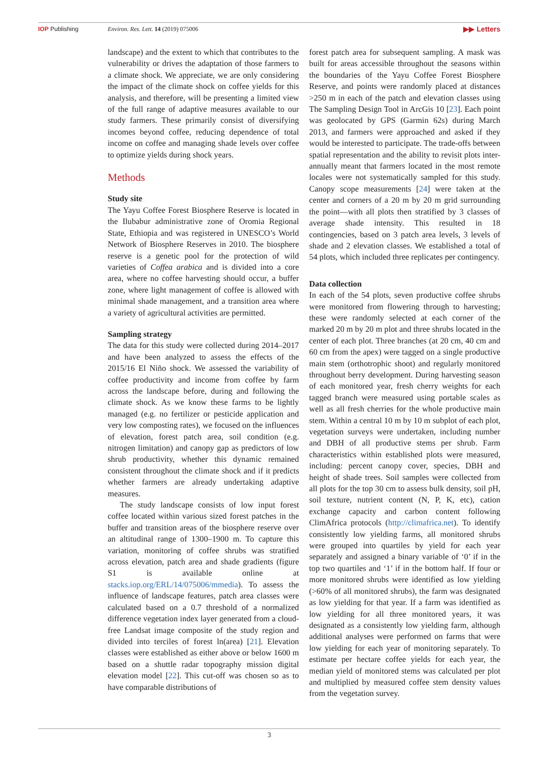IOP Publishing Environ. Res. Lett. 14 (2019) 075006 ▶▶ Letters
landscape) and the extent to which that contributes to the vulnerability or drives the adaptation of those farmers to a climate shock. We appreciate, we are only considering the impact of the climate shock on coffee yields for this analysis, and therefore, will be presenting a limited view of the full range of adaptive measures available to our study farmers. These primarily consist of diversifying incomes beyond coffee, reducing dependence of total income on coffee and managing shade levels over coffee to optimize yields during shock years.
Methods
Study site
The Yayu Coffee Forest Biosphere Reserve is located in the Ilubabur administrative zone of Oromia Regional State, Ethiopia and was registered in UNESCO’s World Network of Biosphere Reserves in 2010. The biosphere reserve is a genetic pool for the protection of wild varieties of Coffea arabica and is divided into a core area, where no coffee harvesting should occur, a buffer zone, where light management of coffee is allowed with minimal shade management, and a transition area where a variety of agricultural activities are permitted.
Sampling strategy
The data for this study were collected during 2014–2017 and have been analyzed to assess the effects of the 2015/16 El Niño shock. We assessed the variability of coffee productivity and income from coffee by farm across the landscape before, during and following the climate shock. As we know these farms to be lightly managed (e.g. no fertilizer or pesticide application and very low composting rates), we focused on the influences of elevation, forest patch area, soil condition (e.g. nitrogen limitation) and canopy gap as predictors of low shrub productivity, whether this dynamic remained consistent throughout the climate shock and if it predicts whether farmers are already undertaking adaptive measures.
The study landscape consists of low input forest coffee located within various sized forest patches in the buffer and transition areas of the biosphere reserve over an altitudinal range of 1300–1900 m. To capture this variation, monitoring of coffee shrubs was stratified across elevation, patch area and shade gradients (figure S1 is available online at stacks.iop.org/ERL/14/075006/mmedia). To assess the influence of landscape features, patch area classes were calculated based on a 0.7 threshold of a normalized difference vegetation index layer generated from a cloud-free Landsat image composite of the study region and divided into terciles of forest ln(area) [21]. Elevation classes were established as either above or below 1600 m based on a shuttle radar topography mission digital elevation model [22]. This cut-off was chosen so as to have comparable distributions of
forest patch area for subsequent sampling. A mask was built for areas accessible throughout the seasons within the boundaries of the Yayu Coffee Forest Biosphere Reserve, and points were randomly placed at distances >250 m in each of the patch and elevation classes using The Sampling Design Tool in ArcGis 10 [23]. Each point was geolocated by GPS (Garmin 62s) during March 2013, and farmers were approached and asked if they would be interested to participate. The trade-offs between spatial representation and the ability to revisit plots inter-annually meant that farmers located in the most remote locales were not systematically sampled for this study. Canopy scope measurements [24] were taken at the center and corners of a 20 m by 20 m grid surrounding the point—with all plots then stratified by 3 classes of average shade intensity. This resulted in 18 contingencies, based on 3 patch area levels, 3 levels of shade and 2 elevation classes. We established a total of 54 plots, which included three replicates per contingency.
Data collection
In each of the 54 plots, seven productive coffee shrubs were monitored from flowering through to harvesting; these were randomly selected at each corner of the marked 20 m by 20 m plot and three shrubs located in the center of each plot. Three branches (at 20 cm, 40 cm and 60 cm from the apex) were tagged on a single productive main stem (orthotrophic shoot) and regularly monitored throughout berry development. During harvesting season of each monitored year, fresh cherry weights for each tagged branch were measured using portable scales as well as all fresh cherries for the whole productive main stem. Within a central 10 m by 10 m subplot of each plot, vegetation surveys were undertaken, including number and DBH of all productive stems per shrub. Farm characteristics within established plots were measured, including: percent canopy cover, species, DBH and height of shade trees. Soil samples were collected from all plots for the top 30 cm to assess bulk density, soil pH, soil texture, nutrient content (N, P, K, etc), cation exchange capacity and carbon content following ClimAfrica protocols (http://climafrica.net). To identify consistently low yielding farms, all monitored shrubs were grouped into quartiles by yield for each year separately and assigned a binary variable of ‘0’ if in the top two quartiles and ‘1’ if in the bottom half. If four or more monitored shrubs were identified as low yielding (>60% of all monitored shrubs), the farm was designated as low yielding for that year. If a farm was identified as low yielding for all three monitored years, it was designated as a consistently low yielding farm, although additional analyses were performed on farms that were low yielding for each year of monitoring separately. To estimate per hectare coffee yields for each year, the median yield of monitored stems was calculated per plot and multiplied by measured coffee stem density values from the vegetation survey.
3